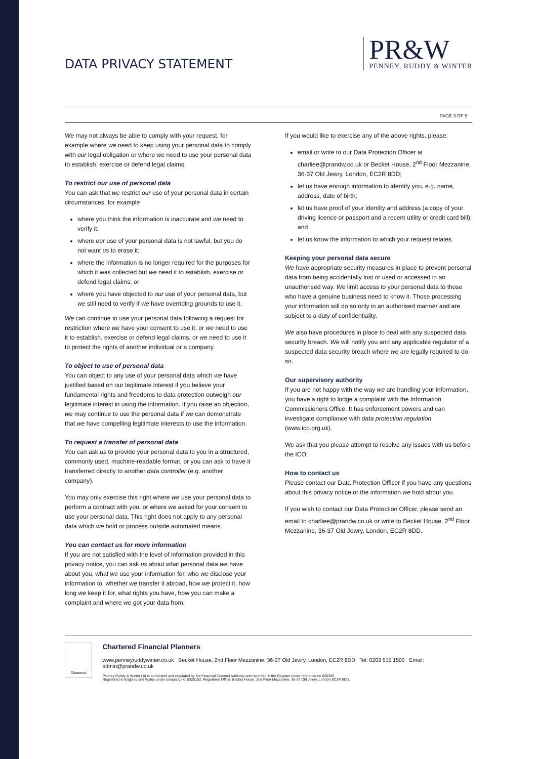DATA PRIVACY STATEMENT
PR&W
PENNEY, RUDDY & WINTER
PAGE 3 OF 5
We may not always be able to comply with your request, for example where we need to keep using your personal data to comply with our legal obligation or where we need to use your personal data to establish, exercise or defend legal claims.
To restrict our use of personal data
You can ask that we restrict our use of your personal data in certain circumstances, for example
where you think the information is inaccurate and we need to verify it;
where our use of your personal data is not lawful, but you do not want us to erase it;
where the information is no longer required for the purposes for which it was collected but we need it to establish, exercise or defend legal claims; or
where you have objected to our use of your personal data, but we still need to verify if we have overriding grounds to use it.
We can continue to use your personal data following a request for restriction where we have your consent to use it; or we need to use it to establish, exercise or defend legal claims, or we need to use it to protect the rights of another individual or a company.
To object to use of personal data
You can object to any use of your personal data which we have justified based on our legitimate interest if you believe your fundamental rights and freedoms to data protection outweigh our legitimate interest in using the information. If you raise an objection, we may continue to use the personal data if we can demonstrate that we have compelling legitimate interests to use the information.
To request a transfer of personal data
You can ask us to provide your personal data to you in a structured, commonly used, machine-readable format, or you can ask to have it transferred directly to another data controller (e.g. another company).
You may only exercise this right where we use your personal data to perform a contract with you, or where we asked for your consent to use your personal data. This right does not apply to any personal data which we hold or process outside automated means.
You can contact us for more information
If you are not satisfied with the level of information provided in this privacy notice, you can ask us about what personal data we have about you, what we use your information for, who we disclose your information to, whether we transfer it abroad, how we protect it, how long we keep it for, what rights you have, how you can make a complaint and where we got your data from.
If you would like to exercise any of the above rights, please:
email or write to our Data Protection Officer at charliee@prandw.co.uk or Becket House, 2<sup>nd</sup> Floor Mezzanine, 36-37 Old Jewry, London, EC2R 8DD;
let us have enough information to identify you, e.g. name, address, date of birth;
let us have proof of your identity and address (a copy of your driving licence or passport and a recent utility or credit card bill); and
let us know the information to which your request relates.
Keeping your personal data secure
We have appropriate security measures in place to prevent personal data from being accidentally lost or used or accessed in an unauthorised way. We limit access to your personal data to those who have a genuine business need to know it. Those processing your information will do so only in an authorised manner and are subject to a duty of confidentiality.
We also have procedures in place to deal with any suspected data security breach. We will notify you and any applicable regulator of a suspected data security breach where we are legally required to do so.
Our supervisory authority
If you are not happy with the way we are handling your information, you have a right to lodge a complaint with the Information Commissioners Office. It has enforcement powers and can investigate compliance with data protection regulation (www.ico.org.uk).
We ask that you please attempt to resolve any issues with us before the ICO.
How to contact us
Please contact our Data Protection Officer if you have any questions about this privacy notice or the information we hold about you.
If you wish to contact our Data Protection Officer, please send an email to charliee@prandw.co.uk or write to Becket House, 2<sup>nd</sup> Floor Mezzanine, 36-37 Old Jewry, London, EC2R 8DD.
Chartered
Chartered Financial Planners
www.penneyruddywinter.co.uk Becket House, 2nd Floor Mezzanine, 36-37 Old Jewry, London, EC2R 8DD Tel: 0203 515 1500 Email: admin@prandw.co.uk
Penney Ruddy & Winter Ltd is authorised and regulated by the Financial Conduct Authority and recorded in the Register under reference no 626355.
Registered in England and Wales under company no: 8325152. Registered Office: Becket House, 2nd Floor Mezzanine, 36-37 Old Jewry, London EC2R 8DD.